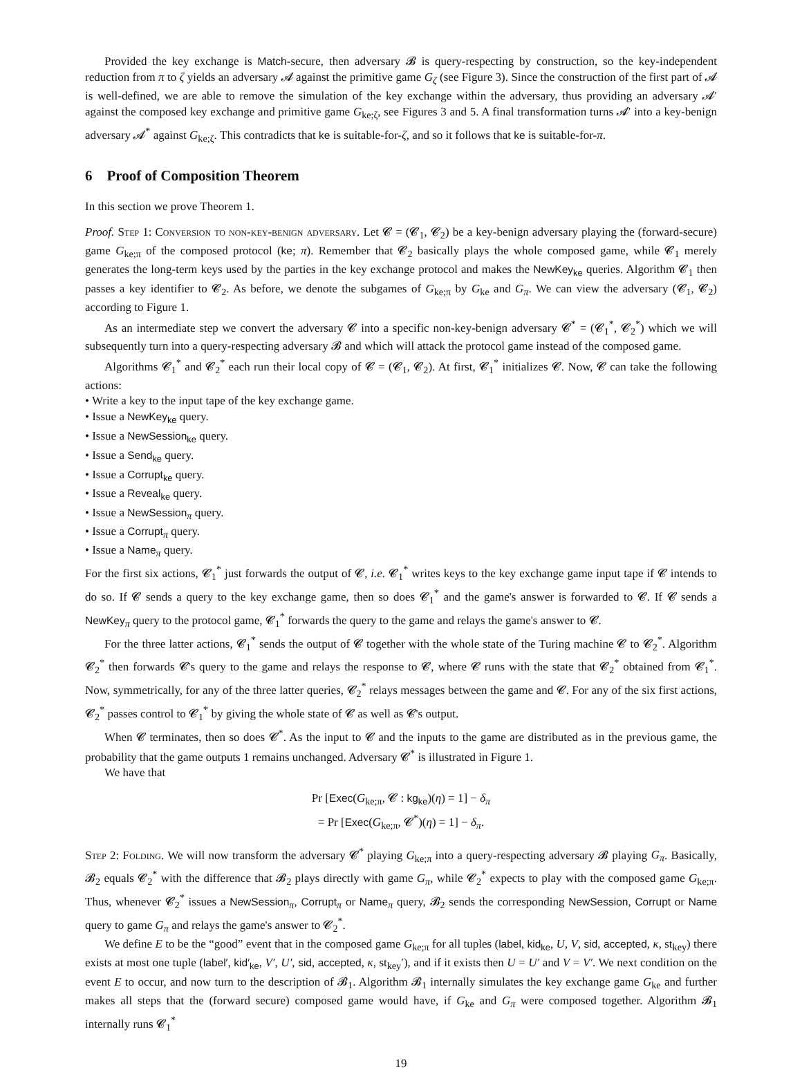Provided the key exchange is Match-secure, then adversary 𝓑 is query-respecting by construction, so the key-independent reduction from π to ζ yields an adversary 𝓐 against the primitive game G<sub>ζ</sub> (see Figure 3). Since the construction of the first part of 𝓐 is well-defined, we are able to remove the simulation of the key exchange within the adversary, thus providing an adversary 𝓐′ against the composed key exchange and primitive game G<sub>ke;ζ</sub>, see Figures 3 and 5. A final transformation turns 𝓐′ into a key-benign adversary 𝓐<sup>*</sup> against G<sub>ke;ζ</sub>. This contradicts that ke is suitable-for-ζ, and so it follows that ke is suitable-for-π.
6 Proof of Composition Theorem
In this section we prove Theorem 1.
Proof. Step 1: Conversion to non-key-benign adversary. Let 𝓒 = (𝓒<sub>1</sub>, 𝓒<sub>2</sub>) be a key-benign adversary playing the (forward-secure) game G<sub>ke;π</sub> of the composed protocol (ke; π). Remember that 𝓒<sub>2</sub> basically plays the whole composed game, while 𝓒<sub>1</sub> merely generates the long-term keys used by the parties in the key exchange protocol and makes the NewKey<sub>ke</sub> queries. Algorithm 𝓒<sub>1</sub> then passes a key identifier to 𝓒<sub>2</sub>. As before, we denote the subgames of G<sub>ke;π</sub> by G<sub>ke</sub> and G<sub>π</sub>. We can view the adversary (𝓒<sub>1</sub>, 𝓒<sub>2</sub>) according to Figure 1.
As an intermediate step we convert the adversary 𝓒 into a specific non-key-benign adversary 𝓒<sup>*</sup> = (𝓒<sub>1</sub><sup>*</sup>, 𝓒<sub>2</sub><sup>*</sup>) which we will subsequently turn into a query-respecting adversary 𝓑 and which will attack the protocol game instead of the composed game.
Algorithms 𝓒<sub>1</sub><sup>*</sup> and 𝓒<sub>2</sub><sup>*</sup> each run their local copy of 𝓒 = (𝓒<sub>1</sub>, 𝓒<sub>2</sub>). At first, 𝓒<sub>1</sub><sup>*</sup> initializes 𝓒. Now, 𝓒 can take the following actions:
• Write a key to the input tape of the key exchange game.
• Issue a NewKey<sub>ke</sub> query.
• Issue a NewSession<sub>ke</sub> query.
• Issue a Send<sub>ke</sub> query.
• Issue a Corrupt<sub>ke</sub> query.
• Issue a Reveal<sub>ke</sub> query.
• Issue a NewSession<sub>π</sub> query.
• Issue a Corrupt<sub>π</sub> query.
• Issue a Name<sub>π</sub> query.
For the first six actions, 𝓒<sub>1</sub><sup>*</sup> just forwards the output of 𝓒, i.e. 𝓒<sub>1</sub><sup>*</sup> writes keys to the key exchange game input tape if 𝓒 intends to do so. If 𝓒 sends a query to the key exchange game, then so does 𝓒<sub>1</sub><sup>*</sup> and the game's answer is forwarded to 𝓒. If 𝓒 sends a NewKey<sub>π</sub> query to the protocol game, 𝓒<sub>1</sub><sup>*</sup> forwards the query to the game and relays the game's answer to 𝓒.
For the three latter actions, 𝓒<sub>1</sub><sup>*</sup> sends the output of 𝓒 together with the whole state of the Turing machine 𝓒 to 𝓒<sub>2</sub><sup>*</sup>. Algorithm 𝓒<sub>2</sub><sup>*</sup> then forwards 𝓒's query to the game and relays the response to 𝓒, where 𝓒 runs with the state that 𝓒<sub>2</sub><sup>*</sup> obtained from 𝓒<sub>1</sub><sup>*</sup>. Now, symmetrically, for any of the three latter queries, 𝓒<sub>2</sub><sup>*</sup> relays messages between the game and 𝓒. For any of the six first actions, 𝓒<sub>2</sub><sup>*</sup> passes control to 𝓒<sub>1</sub><sup>*</sup> by giving the whole state of 𝓒 as well as 𝓒's output.
When 𝓒 terminates, then so does 𝓒<sup>*</sup>. As the input to 𝓒 and the inputs to the game are distributed as in the previous game, the probability that the game outputs 1 remains unchanged. Adversary 𝓒<sup>*</sup> is illustrated in Figure 1.
We have that
Pr [Exec(G<sub>ke;π</sub>, 𝓒 : kg<sub>ke</sub>)(η) = 1] − δ<sub>π</sub>
= Pr [Exec(G<sub>ke;π</sub>, 𝓒<sup>*</sup>)(η) = 1] − δ<sub>π</sub>.
Step 2: Folding. We will now transform the adversary 𝓒<sup>*</sup> playing G<sub>ke;π</sub> into a query-respecting adversary 𝓑 playing G<sub>π</sub>. Basically, 𝓑<sub>2</sub> equals 𝓒<sub>2</sub><sup>*</sup> with the difference that 𝓑<sub>2</sub> plays directly with game G<sub>π</sub>, while 𝓒<sub>2</sub><sup>*</sup> expects to play with the composed game G<sub>ke;π</sub>. Thus, whenever 𝓒<sub>2</sub><sup>*</sup> issues a NewSession<sub>π</sub>, Corrupt<sub>π</sub> or Name<sub>π</sub> query, 𝓑<sub>2</sub> sends the corresponding NewSession, Corrupt or Name query to game G<sub>π</sub> and relays the game's answer to 𝓒<sub>2</sub><sup>*</sup>.
We define E to be the “good” event that in the composed game G<sub>ke;π</sub> for all tuples (label, kid<sub>ke</sub>, U, V, sid, accepted, κ, st<sub>key</sub>) there exists at most one tuple (label′, kid′<sub>ke</sub>, V′, U′, sid, accepted, κ, st<sub>key</sub>′), and if it exists then U = U′ and V = V′. We next condition on the event E to occur, and now turn to the description of 𝓑<sub>1</sub>. Algorithm 𝓑<sub>1</sub> internally simulates the key exchange game G<sub>ke</sub> and further makes all steps that the (forward secure) composed game would have, if G<sub>ke</sub> and G<sub>π</sub> were composed together. Algorithm 𝓑<sub>1</sub> internally runs 𝓒<sub>1</sub><sup>*</sup>
19